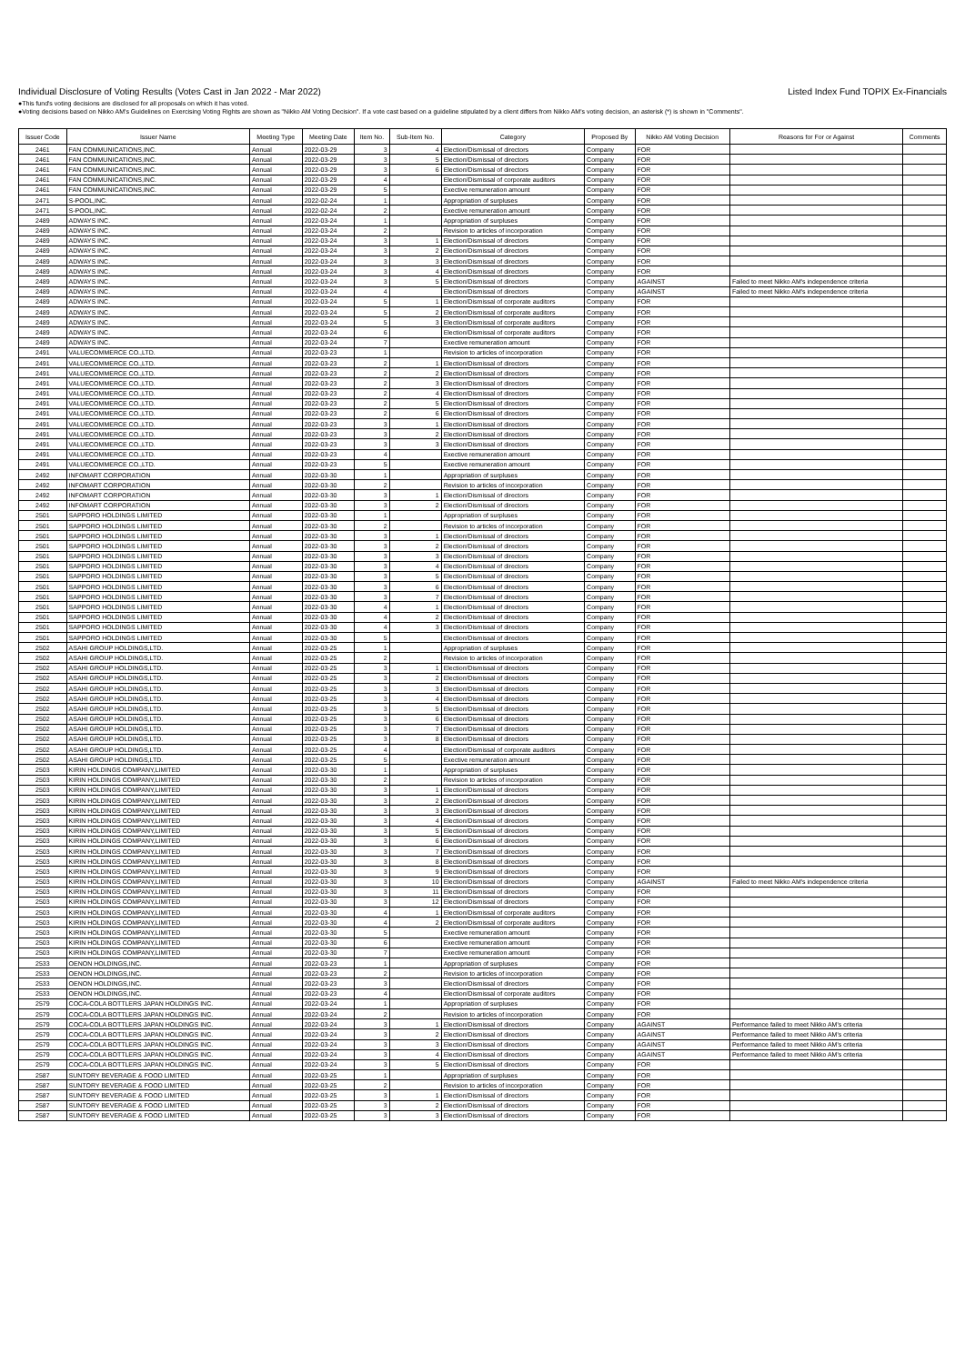Individual Disclosure of Voting Results (Votes Cast in Jan 2022 - Mar 2022) Listed Index Fund TOPIX Ex-Financials
●This fund's voting decisions are disclosed for all proposals on which it has voted.
●Voting decisions based on Nikko AM's Guidelines on Exercising Voting Rights are shown as "Nikko AM Voting Decision". If a vote cast based on a guideline stipulated by a client differs from Nikko AM's voting decision, an asterisk (*) is shown in "Comments".
| Issuer Code | Issuer Name | Meeting Type | Meeting Date | Item No. | Sub-Item No. | Category | Proposed By | Nikko AM Voting Decision | Reasons for For or Against | Comments |
| --- | --- | --- | --- | --- | --- | --- | --- | --- | --- | --- |
| 2461 | FAN COMMUNICATIONS,INC. | Annual | 2022-03-29 | 3 | 4 | Election/Dismissal of directors | Company | FOR | | |
| 2461 | FAN COMMUNICATIONS,INC. | Annual | 2022-03-29 | 3 | 5 | Election/Dismissal of directors | Company | FOR | | |
| 2461 | FAN COMMUNICATIONS,INC. | Annual | 2022-03-29 | 3 | 6 | Election/Dismissal of directors | Company | FOR | | |
| 2461 | FAN COMMUNICATIONS,INC. | Annual | 2022-03-29 | 4 | | Election/Dismissal of corporate auditors | Company | FOR | | |
| 2461 | FAN COMMUNICATIONS,INC. | Annual | 2022-03-29 | 5 | | Exective remuneration amount | Company | FOR | | |
| 2471 | S-POOL,INC. | Annual | 2022-02-24 | 1 | | Appropriation of surpluses | Company | FOR | | |
| 2471 | S-POOL,INC. | Annual | 2022-02-24 | 2 | | Exective remuneration amount | Company | FOR | | |
| 2489 | ADWAYS INC. | Annual | 2022-03-24 | 1 | | Appropriation of surpluses | Company | FOR | | |
| 2489 | ADWAYS INC. | Annual | 2022-03-24 | 2 | | Revision to articles of incorporation | Company | FOR | | |
| 2489 | ADWAYS INC. | Annual | 2022-03-24 | 3 | 1 | Election/Dismissal of directors | Company | FOR | | |
| 2489 | ADWAYS INC. | Annual | 2022-03-24 | 3 | 2 | Election/Dismissal of directors | Company | FOR | | |
| 2489 | ADWAYS INC. | Annual | 2022-03-24 | 3 | 3 | Election/Dismissal of directors | Company | FOR | | |
| 2489 | ADWAYS INC. | Annual | 2022-03-24 | 3 | 4 | Election/Dismissal of directors | Company | FOR | | |
| 2489 | ADWAYS INC. | Annual | 2022-03-24 | 3 | 5 | Election/Dismissal of directors | Company | AGAINST | Failed to meet Nikko AM's independence criteria | |
| 2489 | ADWAYS INC. | Annual | 2022-03-24 | 4 | | Election/Dismissal of directors | Company | AGAINST | Failed to meet Nikko AM's independence criteria | |
| 2489 | ADWAYS INC. | Annual | 2022-03-24 | 5 | 1 | Election/Dismissal of corporate auditors | Company | FOR | | |
| 2489 | ADWAYS INC. | Annual | 2022-03-24 | 5 | 2 | Election/Dismissal of corporate auditors | Company | FOR | | |
| 2489 | ADWAYS INC. | Annual | 2022-03-24 | 5 | 3 | Election/Dismissal of corporate auditors | Company | FOR | | |
| 2489 | ADWAYS INC. | Annual | 2022-03-24 | 6 | | Election/Dismissal of corporate auditors | Company | FOR | | |
| 2489 | ADWAYS INC. | Annual | 2022-03-24 | 7 | | Exective remuneration amount | Company | FOR | | |
| 2491 | VALUECOMMERCE CO.,LTD. | Annual | 2022-03-23 | 1 | | Revision to articles of incorporation | Company | FOR | | |
| 2491 | VALUECOMMERCE CO.,LTD. | Annual | 2022-03-23 | 2 | 1 | Election/Dismissal of directors | Company | FOR | | |
| 2491 | VALUECOMMERCE CO.,LTD. | Annual | 2022-03-23 | 2 | 2 | Election/Dismissal of directors | Company | FOR | | |
| 2491 | VALUECOMMERCE CO.,LTD. | Annual | 2022-03-23 | 2 | 3 | Election/Dismissal of directors | Company | FOR | | |
| 2491 | VALUECOMMERCE CO.,LTD. | Annual | 2022-03-23 | 2 | 4 | Election/Dismissal of directors | Company | FOR | | |
| 2491 | VALUECOMMERCE CO.,LTD. | Annual | 2022-03-23 | 2 | 5 | Election/Dismissal of directors | Company | FOR | | |
| 2491 | VALUECOMMERCE CO.,LTD. | Annual | 2022-03-23 | 2 | 6 | Election/Dismissal of directors | Company | FOR | | |
| 2491 | VALUECOMMERCE CO.,LTD. | Annual | 2022-03-23 | 3 | 1 | Election/Dismissal of directors | Company | FOR | | |
| 2491 | VALUECOMMERCE CO.,LTD. | Annual | 2022-03-23 | 3 | 2 | Election/Dismissal of directors | Company | FOR | | |
| 2491 | VALUECOMMERCE CO.,LTD. | Annual | 2022-03-23 | 3 | 3 | Election/Dismissal of directors | Company | FOR | | |
| 2491 | VALUECOMMERCE CO.,LTD. | Annual | 2022-03-23 | 4 | | Exective remuneration amount | Company | FOR | | |
| 2491 | VALUECOMMERCE CO.,LTD. | Annual | 2022-03-23 | 5 | | Exective remuneration amount | Company | FOR | | |
| 2492 | INFOMART CORPORATION | Annual | 2022-03-30 | 1 | | Appropriation of surpluses | Company | FOR | | |
| 2492 | INFOMART CORPORATION | Annual | 2022-03-30 | 2 | | Revision to articles of incorporation | Company | FOR | | |
| 2492 | INFOMART CORPORATION | Annual | 2022-03-30 | 3 | 1 | Election/Dismissal of directors | Company | FOR | | |
| 2492 | INFOMART CORPORATION | Annual | 2022-03-30 | 3 | 2 | Election/Dismissal of directors | Company | FOR | | |
| 2501 | SAPPORO HOLDINGS LIMITED | Annual | 2022-03-30 | 1 | | Appropriation of surpluses | Company | FOR | | |
| 2501 | SAPPORO HOLDINGS LIMITED | Annual | 2022-03-30 | 2 | | Revision to articles of incorporation | Company | FOR | | |
| 2501 | SAPPORO HOLDINGS LIMITED | Annual | 2022-03-30 | 3 | 1 | Election/Dismissal of directors | Company | FOR | | |
| 2501 | SAPPORO HOLDINGS LIMITED | Annual | 2022-03-30 | 3 | 2 | Election/Dismissal of directors | Company | FOR | | |
| 2501 | SAPPORO HOLDINGS LIMITED | Annual | 2022-03-30 | 3 | 3 | Election/Dismissal of directors | Company | FOR | | |
| 2501 | SAPPORO HOLDINGS LIMITED | Annual | 2022-03-30 | 3 | 4 | Election/Dismissal of directors | Company | FOR | | |
| 2501 | SAPPORO HOLDINGS LIMITED | Annual | 2022-03-30 | 3 | 5 | Election/Dismissal of directors | Company | FOR | | |
| 2501 | SAPPORO HOLDINGS LIMITED | Annual | 2022-03-30 | 3 | 6 | Election/Dismissal of directors | Company | FOR | | |
| 2501 | SAPPORO HOLDINGS LIMITED | Annual | 2022-03-30 | 3 | 7 | Election/Dismissal of directors | Company | FOR | | |
| 2501 | SAPPORO HOLDINGS LIMITED | Annual | 2022-03-30 | 4 | 1 | Election/Dismissal of directors | Company | FOR | | |
| 2501 | SAPPORO HOLDINGS LIMITED | Annual | 2022-03-30 | 4 | 2 | Election/Dismissal of directors | Company | FOR | | |
| 2501 | SAPPORO HOLDINGS LIMITED | Annual | 2022-03-30 | 4 | 3 | Election/Dismissal of directors | Company | FOR | | |
| 2501 | SAPPORO HOLDINGS LIMITED | Annual | 2022-03-30 | 5 | | Election/Dismissal of directors | Company | FOR | | |
| 2502 | ASAHI GROUP HOLDINGS,LTD. | Annual | 2022-03-25 | 1 | | Appropriation of surpluses | Company | FOR | | |
| 2502 | ASAHI GROUP HOLDINGS,LTD. | Annual | 2022-03-25 | 2 | | Revision to articles of incorporation | Company | FOR | | |
| 2502 | ASAHI GROUP HOLDINGS,LTD. | Annual | 2022-03-25 | 3 | 1 | Election/Dismissal of directors | Company | FOR | | |
| 2502 | ASAHI GROUP HOLDINGS,LTD. | Annual | 2022-03-25 | 3 | 2 | Election/Dismissal of directors | Company | FOR | | |
| 2502 | ASAHI GROUP HOLDINGS,LTD. | Annual | 2022-03-25 | 3 | 3 | Election/Dismissal of directors | Company | FOR | | |
| 2502 | ASAHI GROUP HOLDINGS,LTD. | Annual | 2022-03-25 | 3 | 4 | Election/Dismissal of directors | Company | FOR | | |
| 2502 | ASAHI GROUP HOLDINGS,LTD. | Annual | 2022-03-25 | 3 | 5 | Election/Dismissal of directors | Company | FOR | | |
| 2502 | ASAHI GROUP HOLDINGS,LTD. | Annual | 2022-03-25 | 3 | 6 | Election/Dismissal of directors | Company | FOR | | |
| 2502 | ASAHI GROUP HOLDINGS,LTD. | Annual | 2022-03-25 | 3 | 7 | Election/Dismissal of directors | Company | FOR | | |
| 2502 | ASAHI GROUP HOLDINGS,LTD. | Annual | 2022-03-25 | 3 | 8 | Election/Dismissal of directors | Company | FOR | | |
| 2502 | ASAHI GROUP HOLDINGS,LTD. | Annual | 2022-03-25 | 4 | | Election/Dismissal of corporate auditors | Company | FOR | | |
| 2502 | ASAHI GROUP HOLDINGS,LTD. | Annual | 2022-03-25 | 5 | | Exective remuneration amount | Company | FOR | | |
| 2503 | KIRIN HOLDINGS COMPANY,LIMITED | Annual | 2022-03-30 | 1 | | Appropriation of surpluses | Company | FOR | | |
| 2503 | KIRIN HOLDINGS COMPANY,LIMITED | Annual | 2022-03-30 | 2 | | Revision to articles of incorporation | Company | FOR | | |
| 2503 | KIRIN HOLDINGS COMPANY,LIMITED | Annual | 2022-03-30 | 3 | 1 | Election/Dismissal of directors | Company | FOR | | |
| 2503 | KIRIN HOLDINGS COMPANY,LIMITED | Annual | 2022-03-30 | 3 | 2 | Election/Dismissal of directors | Company | FOR | | |
| 2503 | KIRIN HOLDINGS COMPANY,LIMITED | Annual | 2022-03-30 | 3 | 3 | Election/Dismissal of directors | Company | FOR | | |
| 2503 | KIRIN HOLDINGS COMPANY,LIMITED | Annual | 2022-03-30 | 3 | 4 | Election/Dismissal of directors | Company | FOR | | |
| 2503 | KIRIN HOLDINGS COMPANY,LIMITED | Annual | 2022-03-30 | 3 | 5 | Election/Dismissal of directors | Company | FOR | | |
| 2503 | KIRIN HOLDINGS COMPANY,LIMITED | Annual | 2022-03-30 | 3 | 6 | Election/Dismissal of directors | Company | FOR | | |
| 2503 | KIRIN HOLDINGS COMPANY,LIMITED | Annual | 2022-03-30 | 3 | 7 | Election/Dismissal of directors | Company | FOR | | |
| 2503 | KIRIN HOLDINGS COMPANY,LIMITED | Annual | 2022-03-30 | 3 | 8 | Election/Dismissal of directors | Company | FOR | | |
| 2503 | KIRIN HOLDINGS COMPANY,LIMITED | Annual | 2022-03-30 | 3 | 9 | Election/Dismissal of directors | Company | FOR | | |
| 2503 | KIRIN HOLDINGS COMPANY,LIMITED | Annual | 2022-03-30 | 3 | 10 | Election/Dismissal of directors | Company | AGAINST | Failed to meet Nikko AM's independence criteria | |
| 2503 | KIRIN HOLDINGS COMPANY,LIMITED | Annual | 2022-03-30 | 3 | 11 | Election/Dismissal of directors | Company | FOR | | |
| 2503 | KIRIN HOLDINGS COMPANY,LIMITED | Annual | 2022-03-30 | 3 | 12 | Election/Dismissal of directors | Company | FOR | | |
| 2503 | KIRIN HOLDINGS COMPANY,LIMITED | Annual | 2022-03-30 | 4 | 1 | Election/Dismissal of corporate auditors | Company | FOR | | |
| 2503 | KIRIN HOLDINGS COMPANY,LIMITED | Annual | 2022-03-30 | 4 | 2 | Election/Dismissal of corporate auditors | Company | FOR | | |
| 2503 | KIRIN HOLDINGS COMPANY,LIMITED | Annual | 2022-03-30 | 5 | | Exective remuneration amount | Company | FOR | | |
| 2503 | KIRIN HOLDINGS COMPANY,LIMITED | Annual | 2022-03-30 | 6 | | Exective remuneration amount | Company | FOR | | |
| 2503 | KIRIN HOLDINGS COMPANY,LIMITED | Annual | 2022-03-30 | 7 | | Exective remuneration amount | Company | FOR | | |
| 2533 | OENON HOLDINGS,INC. | Annual | 2022-03-23 | 1 | | Appropriation of surpluses | Company | FOR | | |
| 2533 | OENON HOLDINGS,INC. | Annual | 2022-03-23 | 2 | | Revision to articles of incorporation | Company | FOR | | |
| 2533 | OENON HOLDINGS,INC. | Annual | 2022-03-23 | 3 | | Election/Dismissal of directors | Company | FOR | | |
| 2533 | OENON HOLDINGS,INC. | Annual | 2022-03-23 | 4 | | Election/Dismissal of corporate auditors | Company | FOR | | |
| 2579 | COCA-COLA BOTTLERS JAPAN HOLDINGS INC. | Annual | 2022-03-24 | 1 | | Appropriation of surpluses | Company | FOR | | |
| 2579 | COCA-COLA BOTTLERS JAPAN HOLDINGS INC. | Annual | 2022-03-24 | 2 | | Revision to articles of incorporation | Company | FOR | | |
| 2579 | COCA-COLA BOTTLERS JAPAN HOLDINGS INC. | Annual | 2022-03-24 | 3 | 1 | Election/Dismissal of directors | Company | AGAINST | Performance failed to meet Nikko AM's criteria | |
| 2579 | COCA-COLA BOTTLERS JAPAN HOLDINGS INC. | Annual | 2022-03-24 | 3 | 2 | Election/Dismissal of directors | Company | AGAINST | Performance failed to meet Nikko AM's criteria | |
| 2579 | COCA-COLA BOTTLERS JAPAN HOLDINGS INC. | Annual | 2022-03-24 | 3 | 3 | Election/Dismissal of directors | Company | AGAINST | Performance failed to meet Nikko AM's criteria | |
| 2579 | COCA-COLA BOTTLERS JAPAN HOLDINGS INC. | Annual | 2022-03-24 | 3 | 4 | Election/Dismissal of directors | Company | AGAINST | Performance failed to meet Nikko AM's criteria | |
| 2579 | COCA-COLA BOTTLERS JAPAN HOLDINGS INC. | Annual | 2022-03-24 | 3 | 5 | Election/Dismissal of directors | Company | FOR | | |
| 2587 | SUNTORY BEVERAGE & FOOD LIMITED | Annual | 2022-03-25 | 1 | | Appropriation of surpluses | Company | FOR | | |
| 2587 | SUNTORY BEVERAGE & FOOD LIMITED | Annual | 2022-03-25 | 2 | | Revision to articles of incorporation | Company | FOR | | |
| 2587 | SUNTORY BEVERAGE & FOOD LIMITED | Annual | 2022-03-25 | 3 | 1 | Election/Dismissal of directors | Company | FOR | | |
| 2587 | SUNTORY BEVERAGE & FOOD LIMITED | Annual | 2022-03-25 | 3 | 2 | Election/Dismissal of directors | Company | FOR | | |
| 2587 | SUNTORY BEVERAGE & FOOD LIMITED | Annual | 2022-03-25 | 3 | 3 | Election/Dismissal of directors | Company | FOR | | |